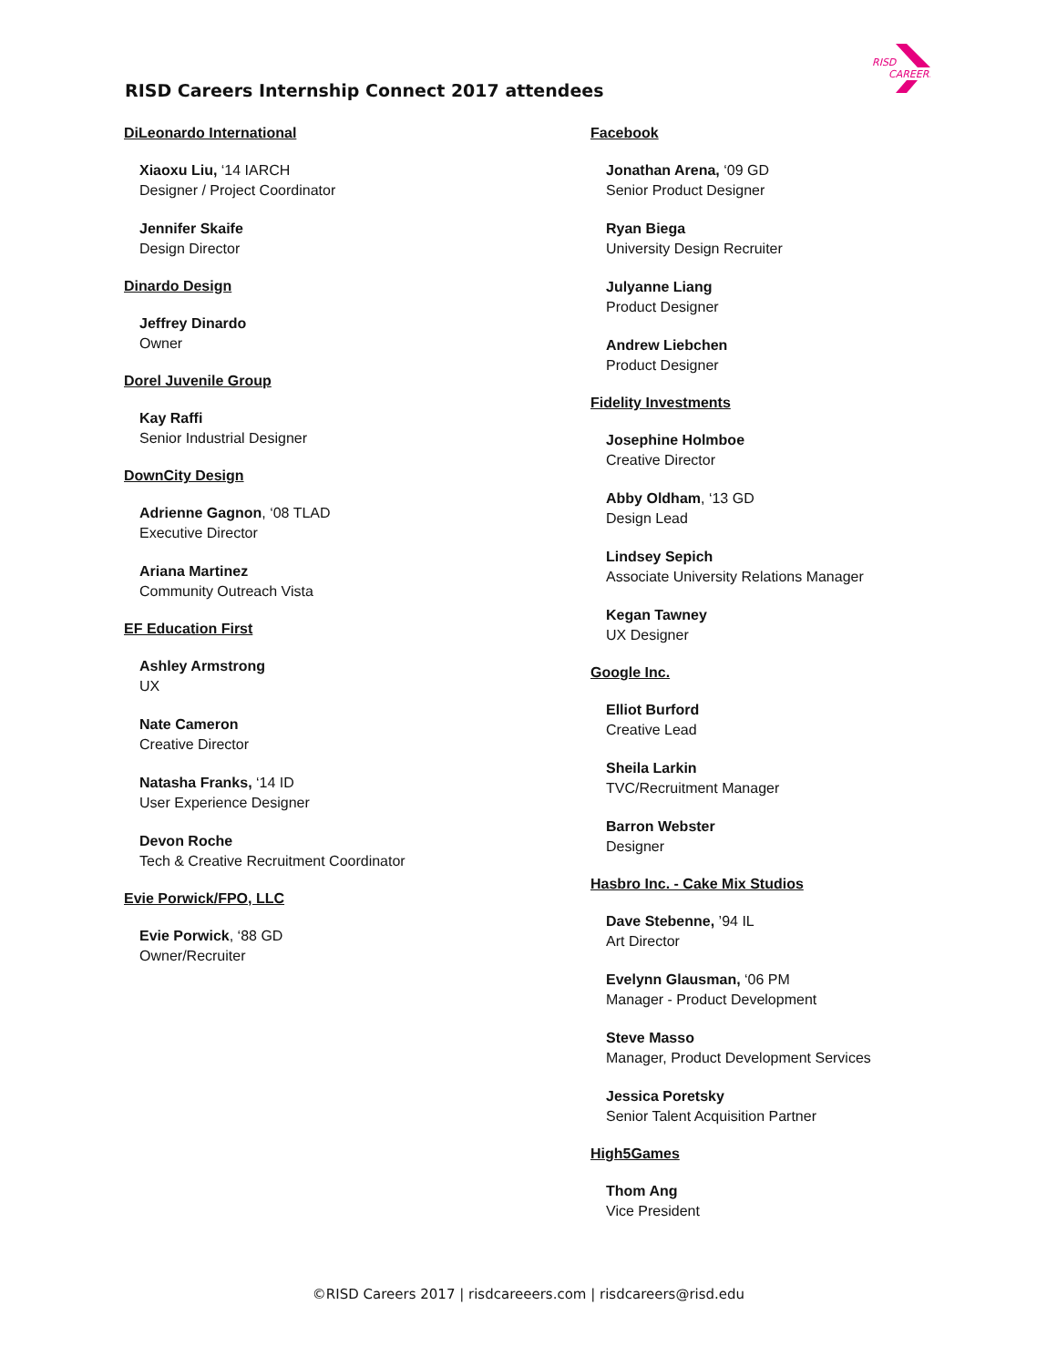RISD
CAREERS
RISD Careers Internship Connect 2017 attendees
DiLeonardo International
Xiaoxu Liu, ‘14 IARCH
Designer / Project Coordinator
Jennifer Skaife
Design Director
Dinardo Design
Jeffrey Dinardo
Owner
Dorel Juvenile Group
Kay Raffi
Senior Industrial Designer
DownCity Design
Adrienne Gagnon, ‘08 TLAD
Executive Director
Ariana Martinez
Community Outreach Vista
EF Education First
Ashley Armstrong
UX
Nate Cameron
Creative Director
Natasha Franks, ‘14 ID
User Experience Designer
Devon Roche
Tech & Creative Recruitment Coordinator
Evie Porwick/FPO, LLC
Evie Porwick, ‘88 GD
Owner/Recruiter
Facebook
Jonathan Arena, ‘09 GD
Senior Product Designer
Ryan Biega
University Design Recruiter
Julyanne Liang
Product Designer
Andrew Liebchen
Product Designer
Fidelity Investments
Josephine Holmboe
Creative Director
Abby Oldham, ‘13 GD
Design Lead
Lindsey Sepich
Associate University Relations Manager
Kegan Tawney
UX Designer
Google Inc.
Elliot Burford
Creative Lead
Sheila Larkin
TVC/Recruitment Manager
Barron Webster
Designer
Hasbro Inc. - Cake Mix Studios
Dave Stebenne, ’94 IL
Art Director
Evelynn Glausman, ‘06 PM
Manager - Product Development
Steve Masso
Manager, Product Development Services
Jessica Poretsky
Senior Talent Acquisition Partner
High5Games
Thom Ang
Vice President
©RISD Careers 2017 | risdcareeers.com | risdcareers@risd.edu